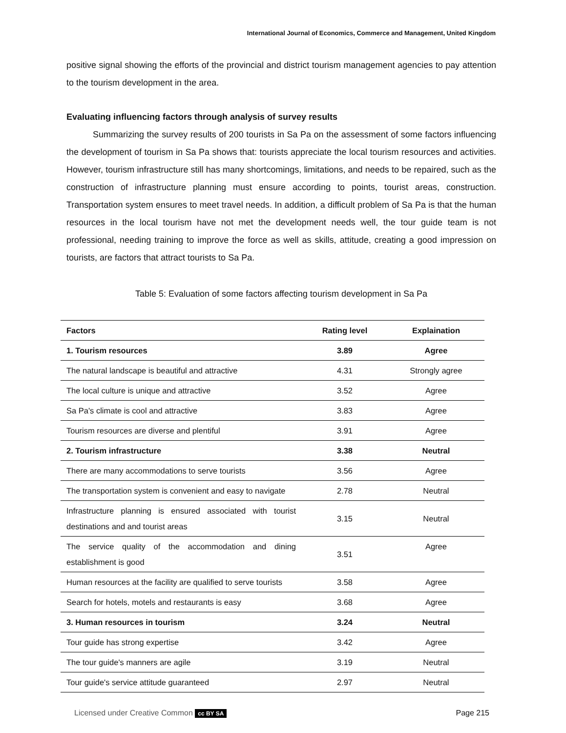International Journal of Economics, Commerce and Management, United Kingdom
positive signal showing the efforts of the provincial and district tourism management agencies to pay attention to the tourism development in the area.
Evaluating influencing factors through analysis of survey results
   Summarizing the survey results of 200 tourists in Sa Pa on the assessment of some factors influencing the development of tourism in Sa Pa shows that: tourists appreciate the local tourism resources and activities. However, tourism infrastructure still has many shortcomings, limitations, and needs to be repaired, such as the construction of infrastructure planning must ensure according to points, tourist areas, construction. Transportation system ensures to meet travel needs. In addition, a difficult problem of Sa Pa is that the human resources in the local tourism have not met the development needs well, the tour guide team is not professional, needing training to improve the force as well as skills, attitude, creating a good impression on tourists, are factors that attract tourists to Sa Pa.
Table 5: Evaluation of some factors affecting tourism development in Sa Pa
| Factors | Rating level | Explaination |
| --- | --- | --- |
| 1. Tourism resources | 3.89 | Agree |
| The natural landscape is beautiful and attractive | 4.31 | Strongly agree |
| The local culture is unique and attractive | 3.52 | Agree |
| Sa Pa's climate is cool and attractive | 3.83 | Agree |
| Tourism resources are diverse and plentiful | 3.91 | Agree |
| 2. Tourism infrastructure | 3.38 | Neutral |
| There are many accommodations to serve tourists | 3.56 | Agree |
| The transportation system is convenient and easy to navigate | 2.78 | Neutral |
| Infrastructure planning is ensured associated with tourist destinations and and tourist areas | 3.15 | Neutral |
| The service quality of the accommodation and dining establishment is good | 3.51 | Agree |
| Human resources at the facility are qualified to serve tourists | 3.58 | Agree |
| Search for hotels, motels and restaurants is easy | 3.68 | Agree |
| 3. Human resources in tourism | 3.24 | Neutral |
| Tour guide has strong expertise | 3.42 | Agree |
| The tour guide's manners are agile | 3.19 | Neutral |
| Tour guide's service attitude guaranteed | 2.97 | Neutral |
Licensed under Creative Common cc BY SA Page 215